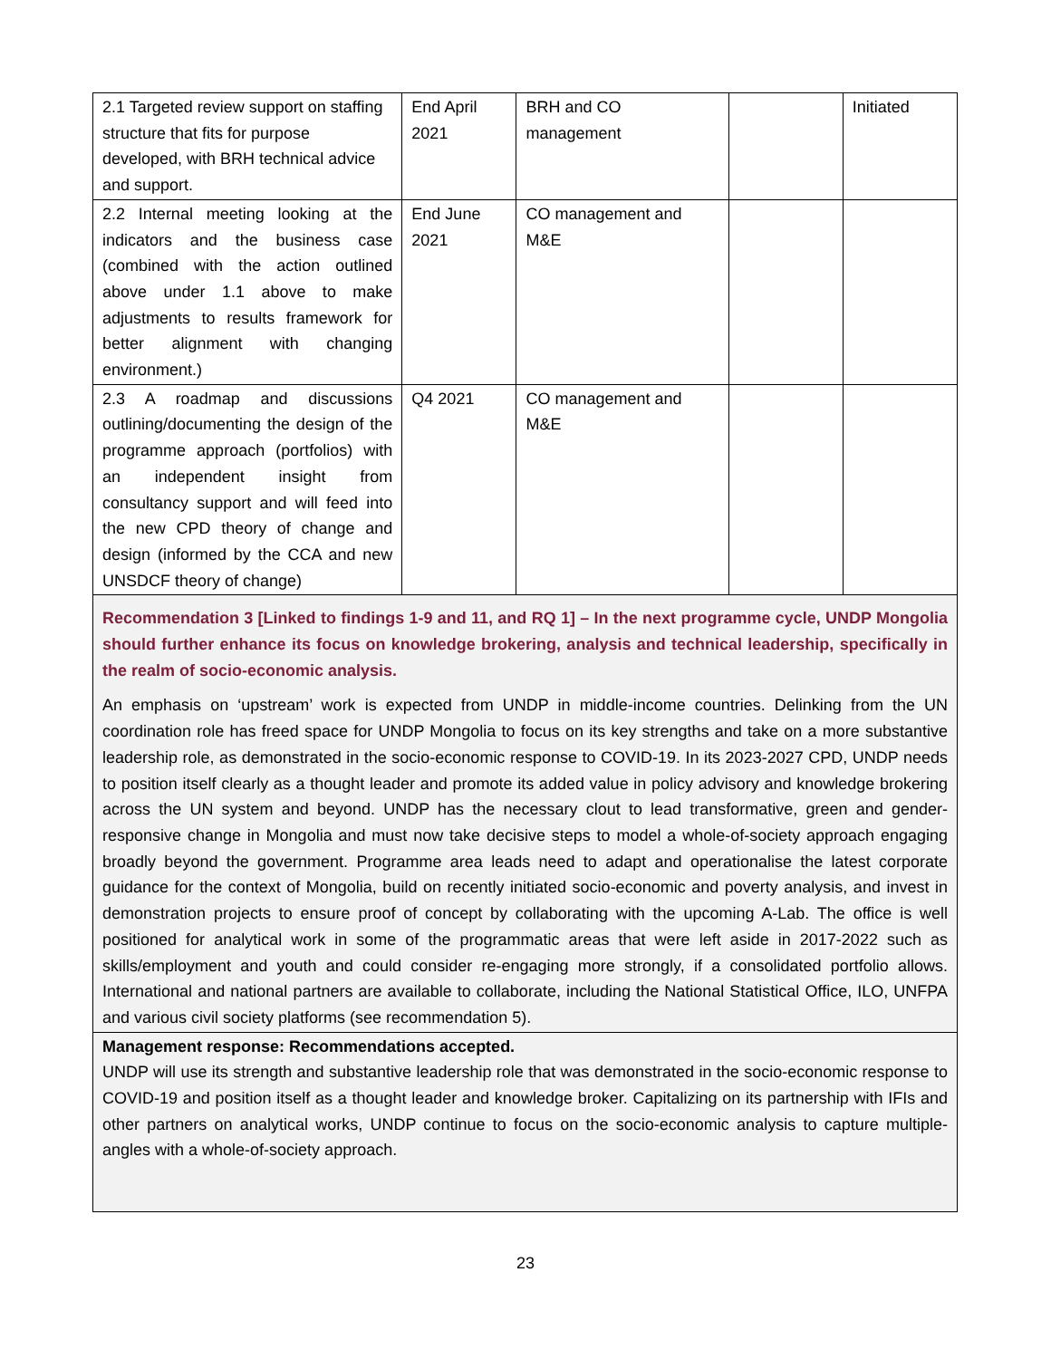| 2.1 Targeted review support on staffing structure that fits for purpose developed, with BRH technical advice and support. | End April 2021 | BRH and CO management | | Initiated |
| 2.2 Internal meeting looking at the indicators and the business case (combined with the action outlined above under 1.1 above to make adjustments to results framework for better alignment with changing environment.) | End June 2021 | CO management and M&E | | |
| 2.3 A roadmap and discussions outlining/documenting the design of the programme approach (portfolios) with an independent insight from consultancy support and will feed into the new CPD theory of change and design (informed by the CCA and new UNSDCF theory of change) | Q4 2021 | CO management and M&E | | |
| Recommendation 3 [Linked to findings 1-9 and 11, and RQ 1] – In the next programme cycle, UNDP Mongolia should further enhance its focus on knowledge brokering, analysis and technical leadership, specifically in the realm of socio-economic analysis. An emphasis on ‘upstream’ work is expected from UNDP in middle-income countries. Delinking from the UN coordination role has freed space for UNDP Mongolia to focus on its key strengths and take on a more substantive leadership role, as demonstrated in the socio-economic response to COVID-19. In its 2023-2027 CPD, UNDP needs to position itself clearly as a thought leader and promote its added value in policy advisory and knowledge brokering across the UN system and beyond. UNDP has the necessary clout to lead transformative, green and gender-responsive change in Mongolia and must now take decisive steps to model a whole-of-society approach engaging broadly beyond the government. Programme area leads need to adapt and operationalise the latest corporate guidance for the context of Mongolia, build on recently initiated socio-economic and poverty analysis, and invest in demonstration projects to ensure proof of concept by collaborating with the upcoming A-Lab. The office is well positioned for analytical work in some of the programmatic areas that were left aside in 2017-2022 such as skills/employment and youth and could consider re-engaging more strongly, if a consolidated portfolio allows. International and national partners are available to collaborate, including the National Statistical Office, ILO, UNFPA and various civil society platforms (see recommendation 5). | | | | |
| Management response: Recommendations accepted. UNDP will use its strength and substantive leadership role that was demonstrated in the socio-economic response to COVID-19 and position itself as a thought leader and knowledge broker. Capitalizing on its partnership with IFIs and other partners on analytical works, UNDP continue to focus on the socio-economic analysis to capture multiple-angles with a whole-of-society approach. | | | | |
23